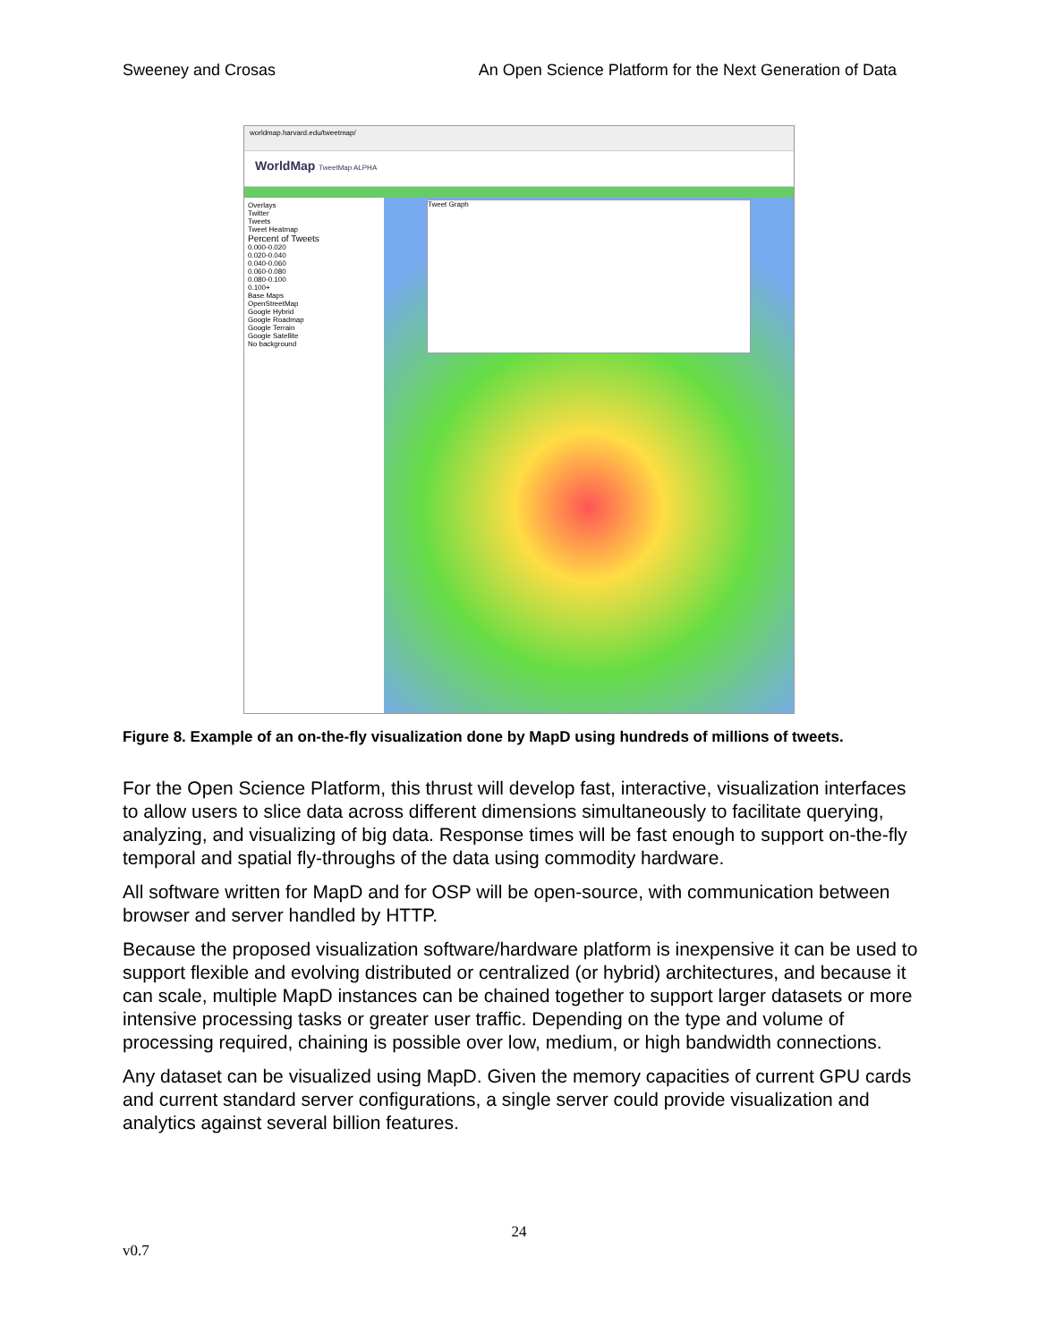Sweeney and Crosas An Open Science Platform for the Next Generation of Data
worldmap.harvard.edu/tweetmap/
WorldMap TweetMap ALPHA
Overlays
Twitter
Tweets
Tweet Heatmap
Percent of Tweets
0.000-0.020
0.020-0.040
0.040-0.060
0.060-0.080
0.080-0.100
0.100+
Base Maps
OpenStreetMap
Google Hybrid
Google Roadmap
Google Terrain
Google Satellite
No background
Tweet Graph
Figure 8. Example of an on-the-fly visualization done by MapD using hundreds of millions of tweets.
For the Open Science Platform, this thrust will develop fast, interactive, visualization interfaces to allow users to slice data across different dimensions simultaneously to facilitate querying, analyzing, and visualizing of big data. Response times will be fast enough to support on-the-fly temporal and spatial fly-throughs of the data using commodity hardware.
All software written for MapD and for OSP will be open-source, with communication between browser and server handled by HTTP.
Because the proposed visualization software/hardware platform is inexpensive it can be used to support flexible and evolving distributed or centralized (or hybrid) architectures, and because it can scale, multiple MapD instances can be chained together to support larger datasets or more intensive processing tasks or greater user traffic. Depending on the type and volume of processing required, chaining is possible over low, medium, or high bandwidth connections.
Any dataset can be visualized using MapD. Given the memory capacities of current GPU cards and current standard server configurations, a single server could provide visualization and analytics against several billion features.
24
v0.7